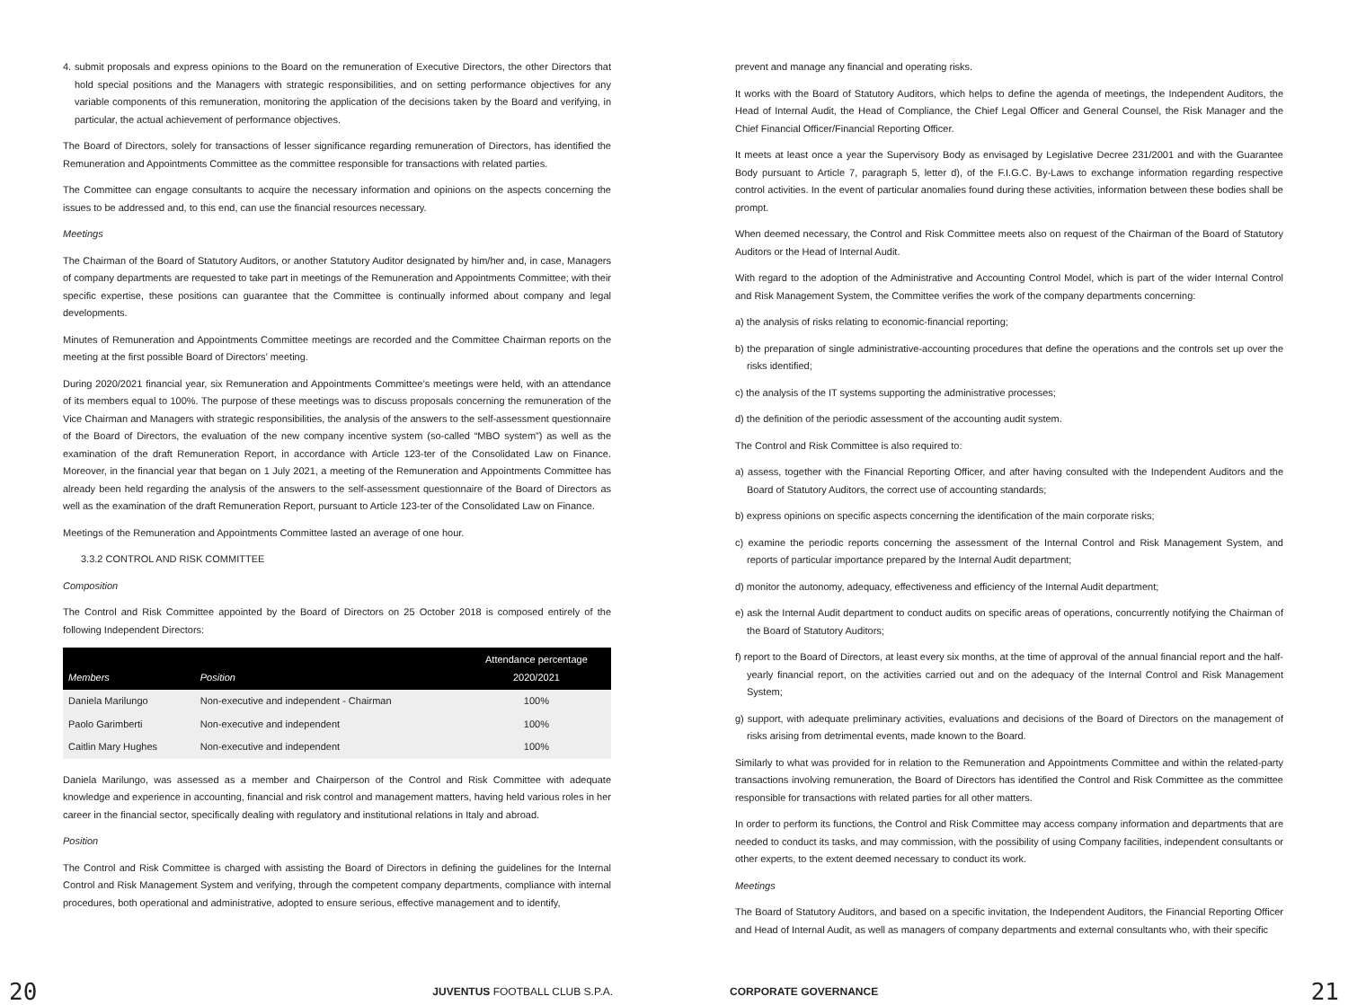4. submit proposals and express opinions to the Board on the remuneration of Executive Directors, the other Directors that hold special positions and the Managers with strategic responsibilities, and on setting performance objectives for any variable components of this remuneration, monitoring the application of the decisions taken by the Board and verifying, in particular, the actual achievement of performance objectives.
The Board of Directors, solely for transactions of lesser significance regarding remuneration of Directors, has identified the Remuneration and Appointments Committee as the committee responsible for transactions with related parties.
The Committee can engage consultants to acquire the necessary information and opinions on the aspects concerning the issues to be addressed and, to this end, can use the financial resources necessary.
Meetings
The Chairman of the Board of Statutory Auditors, or another Statutory Auditor designated by him/her and, in case, Managers of company departments are requested to take part in meetings of the Remuneration and Appointments Committee; with their specific expertise, these positions can guarantee that the Committee is continually informed about company and legal developments.
Minutes of Remuneration and Appointments Committee meetings are recorded and the Committee Chairman reports on the meeting at the first possible Board of Directors’ meeting.
During 2020/2021 financial year, six Remuneration and Appointments Committee’s meetings were held, with an attendance of its members equal to 100%. The purpose of these meetings was to discuss proposals concerning the remuneration of the Vice Chairman and Managers with strategic responsibilities, the analysis of the answers to the self-assessment questionnaire of the Board of Directors, the evaluation of the new company incentive system (so-called “MBO system”) as well as the examination of the draft Remuneration Report, in accordance with Article 123-ter of the Consolidated Law on Finance. Moreover, in the financial year that began on 1 July 2021, a meeting of the Remuneration and Appointments Committee has already been held regarding the analysis of the answers to the self-assessment questionnaire of the Board of Directors as well as the examination of the draft Remuneration Report, pursuant to Article 123-ter of the Consolidated Law on Finance.
Meetings of the Remuneration and Appointments Committee lasted an average of one hour.
3.3.2 CONTROL AND RISK COMMITTEE
Composition
The Control and Risk Committee appointed by the Board of Directors on 25 October 2018 is composed entirely of the following Independent Directors:
| Members | Position | Attendance percentage 2020/2021 |
| --- | --- | --- |
| Daniela Marilungo | Non-executive and independent - Chairman | 100% |
| Paolo Garimberti | Non-executive and independent | 100% |
| Caitlin Mary Hughes | Non-executive and independent | 100% |
Daniela Marilungo, was assessed as a member and Chairperson of the Control and Risk Committee with adequate knowledge and experience in accounting, financial and risk control and management matters, having held various roles in her career in the financial sector, specifically dealing with regulatory and institutional relations in Italy and abroad.
Position
The Control and Risk Committee is charged with assisting the Board of Directors in defining the guidelines for the Internal Control and Risk Management System and verifying, through the competent company departments, compliance with internal procedures, both operational and administrative, adopted to ensure serious, effective management and to identify,
prevent and manage any financial and operating risks.
It works with the Board of Statutory Auditors, which helps to define the agenda of meetings, the Independent Auditors, the Head of Internal Audit, the Head of Compliance, the Chief Legal Officer and General Counsel, the Risk Manager and the Chief Financial Officer/Financial Reporting Officer.
It meets at least once a year the Supervisory Body as envisaged by Legislative Decree 231/2001 and with the Guarantee Body pursuant to Article 7, paragraph 5, letter d), of the F.I.G.C. By-Laws to exchange information regarding respective control activities. In the event of particular anomalies found during these activities, information between these bodies shall be prompt.
When deemed necessary, the Control and Risk Committee meets also on request of the Chairman of the Board of Statutory Auditors or the Head of Internal Audit.
With regard to the adoption of the Administrative and Accounting Control Model, which is part of the wider Internal Control and Risk Management System, the Committee verifies the work of the company departments concerning:
a) the analysis of risks relating to economic-financial reporting;
b) the preparation of single administrative-accounting procedures that define the operations and the controls set up over the risks identified;
c) the analysis of the IT systems supporting the administrative processes;
d) the definition of the periodic assessment of the accounting audit system.
The Control and Risk Committee is also required to:
a) assess, together with the Financial Reporting Officer, and after having consulted with the Independent Auditors and the Board of Statutory Auditors, the correct use of accounting standards;
b) express opinions on specific aspects concerning the identification of the main corporate risks;
c) examine the periodic reports concerning the assessment of the Internal Control and Risk Management System, and reports of particular importance prepared by the Internal Audit department;
d) monitor the autonomy, adequacy, effectiveness and efficiency of the Internal Audit department;
e) ask the Internal Audit department to conduct audits on specific areas of operations, concurrently notifying the Chairman of the Board of Statutory Auditors;
f) report to the Board of Directors, at least every six months, at the time of approval of the annual financial report and the half-yearly financial report, on the activities carried out and on the adequacy of the Internal Control and Risk Management System;
g) support, with adequate preliminary activities, evaluations and decisions of the Board of Directors on the management of risks arising from detrimental events, made known to the Board.
Similarly to what was provided for in relation to the Remuneration and Appointments Committee and within the related-party transactions involving remuneration, the Board of Directors has identified the Control and Risk Committee as the committee responsible for transactions with related parties for all other matters.
In order to perform its functions, the Control and Risk Committee may access company information and departments that are needed to conduct its tasks, and may commission, with the possibility of using Company facilities, independent consultants or other experts, to the extent deemed necessary to conduct its work.
Meetings
The Board of Statutory Auditors, and based on a specific invitation, the Independent Auditors, the Financial Reporting Officer and Head of Internal Audit, as well as managers of company departments and external consultants who, with their specific
20 JUVENTUS FOOTBALL CLUB S.P.A. CORPORATE GOVERNANCE 21